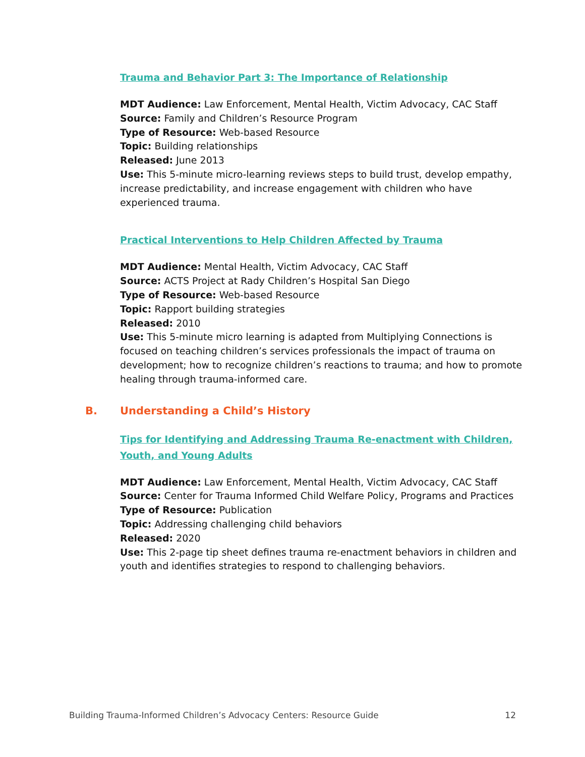Trauma and Behavior Part 3: The Importance of Relationship
MDT Audience: Law Enforcement, Mental Health, Victim Advocacy, CAC Staff
Source: Family and Children’s Resource Program
Type of Resource: Web-based Resource
Topic: Building relationships
Released: June 2013
Use: This 5-minute micro-learning reviews steps to build trust, develop empathy, increase predictability, and increase engagement with children who have experienced trauma.
Practical Interventions to Help Children Affected by Trauma
MDT Audience: Mental Health, Victim Advocacy, CAC Staff
Source: ACTS Project at Rady Children’s Hospital San Diego
Type of Resource: Web-based Resource
Topic: Rapport building strategies
Released: 2010
Use: This 5-minute micro learning is adapted from Multiplying Connections is focused on teaching children’s services professionals the impact of trauma on development; how to recognize children’s reactions to trauma; and how to promote healing through trauma-informed care.
B. Understanding a Child’s History
Tips for Identifying and Addressing Trauma Re-enactment with Children, Youth, and Young Adults
MDT Audience: Law Enforcement, Mental Health, Victim Advocacy, CAC Staff
Source: Center for Trauma Informed Child Welfare Policy, Programs and Practices
Type of Resource: Publication
Topic: Addressing challenging child behaviors
Released: 2020
Use: This 2-page tip sheet defines trauma re-enactment behaviors in children and youth and identifies strategies to respond to challenging behaviors.
Building Trauma-Informed Children’s Advocacy Centers: Resource Guide 12